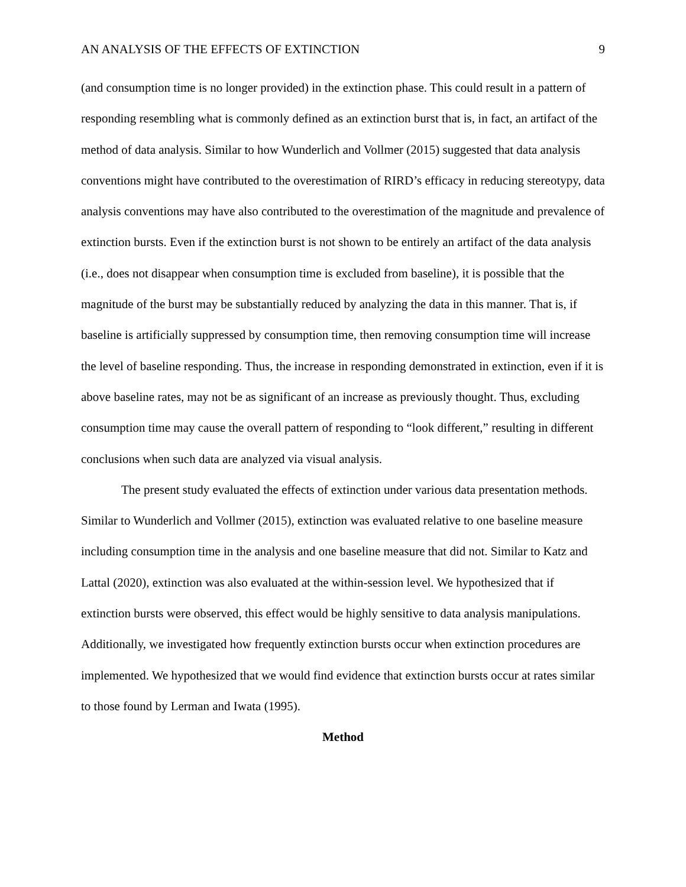AN ANALYSIS OF THE EFFECTS OF EXTINCTION 9
(and consumption time is no longer provided) in the extinction phase. This could result in a pattern of responding resembling what is commonly defined as an extinction burst that is, in fact, an artifact of the method of data analysis. Similar to how Wunderlich and Vollmer (2015) suggested that data analysis conventions might have contributed to the overestimation of RIRD’s efficacy in reducing stereotypy, data analysis conventions may have also contributed to the overestimation of the magnitude and prevalence of extinction bursts. Even if the extinction burst is not shown to be entirely an artifact of the data analysis (i.e., does not disappear when consumption time is excluded from baseline), it is possible that the magnitude of the burst may be substantially reduced by analyzing the data in this manner. That is, if baseline is artificially suppressed by consumption time, then removing consumption time will increase the level of baseline responding. Thus, the increase in responding demonstrated in extinction, even if it is above baseline rates, may not be as significant of an increase as previously thought. Thus, excluding consumption time may cause the overall pattern of responding to “look different,” resulting in different conclusions when such data are analyzed via visual analysis.
The present study evaluated the effects of extinction under various data presentation methods. Similar to Wunderlich and Vollmer (2015), extinction was evaluated relative to one baseline measure including consumption time in the analysis and one baseline measure that did not. Similar to Katz and Lattal (2020), extinction was also evaluated at the within-session level. We hypothesized that if extinction bursts were observed, this effect would be highly sensitive to data analysis manipulations. Additionally, we investigated how frequently extinction bursts occur when extinction procedures are implemented. We hypothesized that we would find evidence that extinction bursts occur at rates similar to those found by Lerman and Iwata (1995).
Method